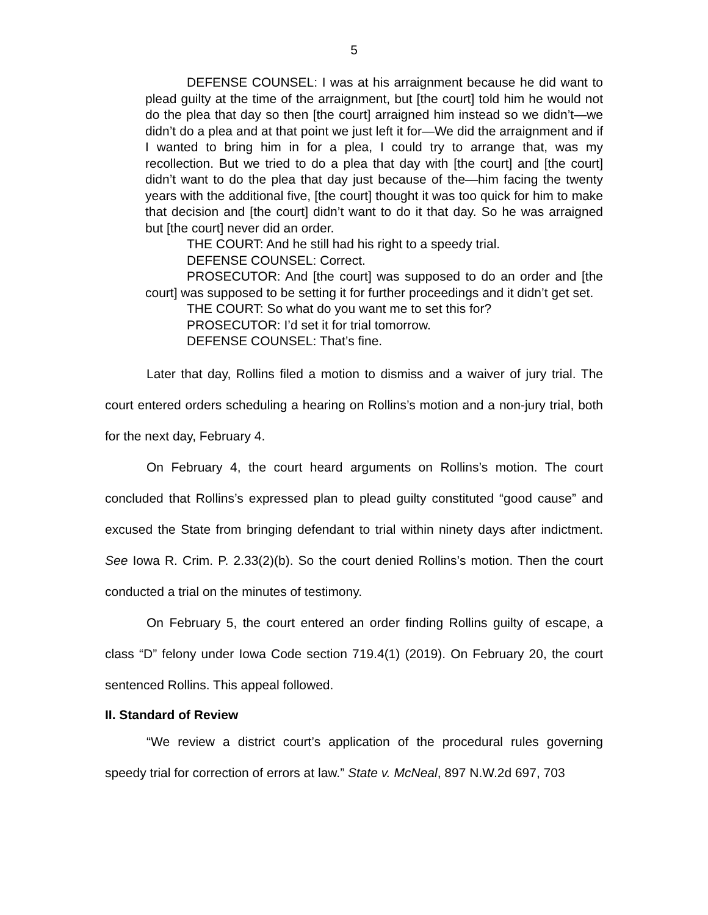5
DEFENSE COUNSEL: I was at his arraignment because he did want to plead guilty at the time of the arraignment, but [the court] told him he would not do the plea that day so then [the court] arraigned him instead so we didn’t—we didn’t do a plea and at that point we just left it for—We did the arraignment and if I wanted to bring him in for a plea, I could try to arrange that, was my recollection. But we tried to do a plea that day with [the court] and [the court] didn’t want to do the plea that day just because of the—him facing the twenty years with the additional five, [the court] thought it was too quick for him to make that decision and [the court] didn’t want to do it that day. So he was arraigned but [the court] never did an order.
THE COURT: And he still had his right to a speedy trial.
DEFENSE COUNSEL: Correct.
PROSECUTOR: And [the court] was supposed to do an order and [the court] was supposed to be setting it for further proceedings and it didn’t get set.
THE COURT: So what do you want me to set this for?
PROSECUTOR: I’d set it for trial tomorrow.
DEFENSE COUNSEL: That’s fine.
Later that day, Rollins filed a motion to dismiss and a waiver of jury trial. The court entered orders scheduling a hearing on Rollins’s motion and a non-jury trial, both for the next day, February 4.
On February 4, the court heard arguments on Rollins’s motion. The court concluded that Rollins’s expressed plan to plead guilty constituted “good cause” and excused the State from bringing defendant to trial within ninety days after indictment. See Iowa R. Crim. P. 2.33(2)(b). So the court denied Rollins’s motion. Then the court conducted a trial on the minutes of testimony.
On February 5, the court entered an order finding Rollins guilty of escape, a class “D” felony under Iowa Code section 719.4(1) (2019). On February 20, the court sentenced Rollins. This appeal followed.
II. Standard of Review
“We review a district court’s application of the procedural rules governing speedy trial for correction of errors at law.” State v. McNeal, 897 N.W.2d 697, 703